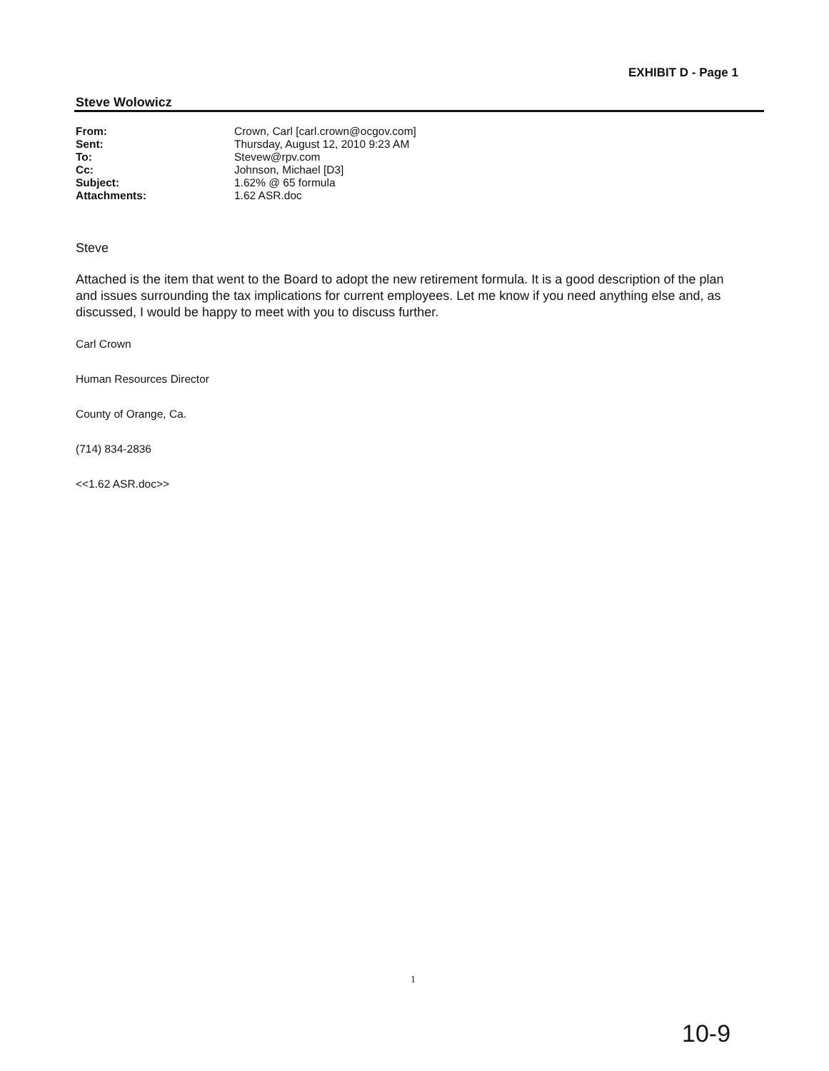EXHIBIT D - Page 1
Steve Wolowicz
| From: | Crown, Carl [carl.crown@ocgov.com] |
| Sent: | Thursday, August 12, 2010 9:23 AM |
| To: | Stevew@rpv.com |
| Cc: | Johnson, Michael [D3] |
| Subject: | 1.62% @ 65 formula |
| Attachments: | 1.62 ASR.doc |
Steve
Attached is the item that went to the Board to adopt the new retirement formula. It is a good description of the plan and issues surrounding the tax implications for current employees. Let me know if you need anything else and, as discussed, I would be happy to meet with you to discuss further.
Carl Crown
Human Resources Director
County of Orange, Ca.
(714) 834-2836
<<1.62 ASR.doc>>
1
10-9